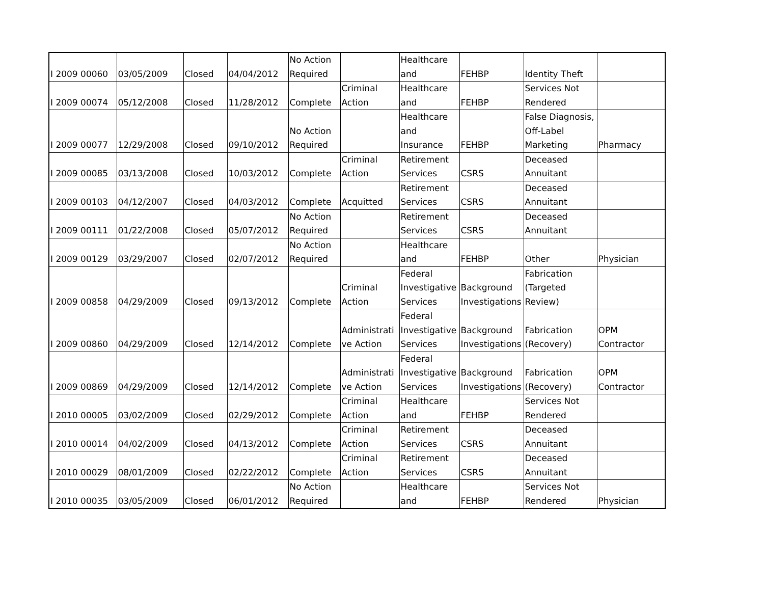| I 2009 00060 | 03/05/2009 | Closed | 04/04/2012 | No Action Required | | Healthcare and | FEHBP | Identity Theft | |
| I 2009 00074 | 05/12/2008 | Closed | 11/28/2012 | Complete | Criminal Action | Healthcare and | FEHBP | Services Not Rendered | |
| I 2009 00077 | 12/29/2008 | Closed | 09/10/2012 | No Action Required | | Healthcare and Insurance | FEHBP | False Diagnosis, Off-Label Marketing | Pharmacy |
| I 2009 00085 | 03/13/2008 | Closed | 10/03/2012 | Complete | Criminal Action | Retirement Services | CSRS | Deceased Annuitant | |
| I 2009 00103 | 04/12/2007 | Closed | 04/03/2012 | Complete | Acquitted | Retirement Services | CSRS | Deceased Annuitant | |
| I 2009 00111 | 01/22/2008 | Closed | 05/07/2012 | No Action Required | | Retirement Services | CSRS | Deceased Annuitant | |
| I 2009 00129 | 03/29/2007 | Closed | 02/07/2012 | No Action Required | | Healthcare and | FEHBP | Other | Physician |
| I 2009 00858 | 04/29/2009 | Closed | 09/13/2012 | Complete | Criminal Action | Federal Investigative Services | Background Investigations | Fabrication (Targeted Review) | |
| I 2009 00860 | 04/29/2009 | Closed | 12/14/2012 | Complete | Administrati ve Action | Federal Investigative Services | Background Investigations | Fabrication (Recovery) | OPM Contractor |
| I 2009 00869 | 04/29/2009 | Closed | 12/14/2012 | Complete | Administrati ve Action | Federal Investigative Services | Background Investigations | Fabrication (Recovery) | OPM Contractor |
| I 2010 00005 | 03/02/2009 | Closed | 02/29/2012 | Complete | Criminal Action | Healthcare and | FEHBP | Services Not Rendered | |
| I 2010 00014 | 04/02/2009 | Closed | 04/13/2012 | Complete | Criminal Action | Retirement Services | CSRS | Deceased Annuitant | |
| I 2010 00029 | 08/01/2009 | Closed | 02/22/2012 | Complete | Criminal Action | Retirement Services | CSRS | Deceased Annuitant | |
| I 2010 00035 | 03/05/2009 | Closed | 06/01/2012 | No Action Required | | Healthcare and | FEHBP | Services Not Rendered | Physician |